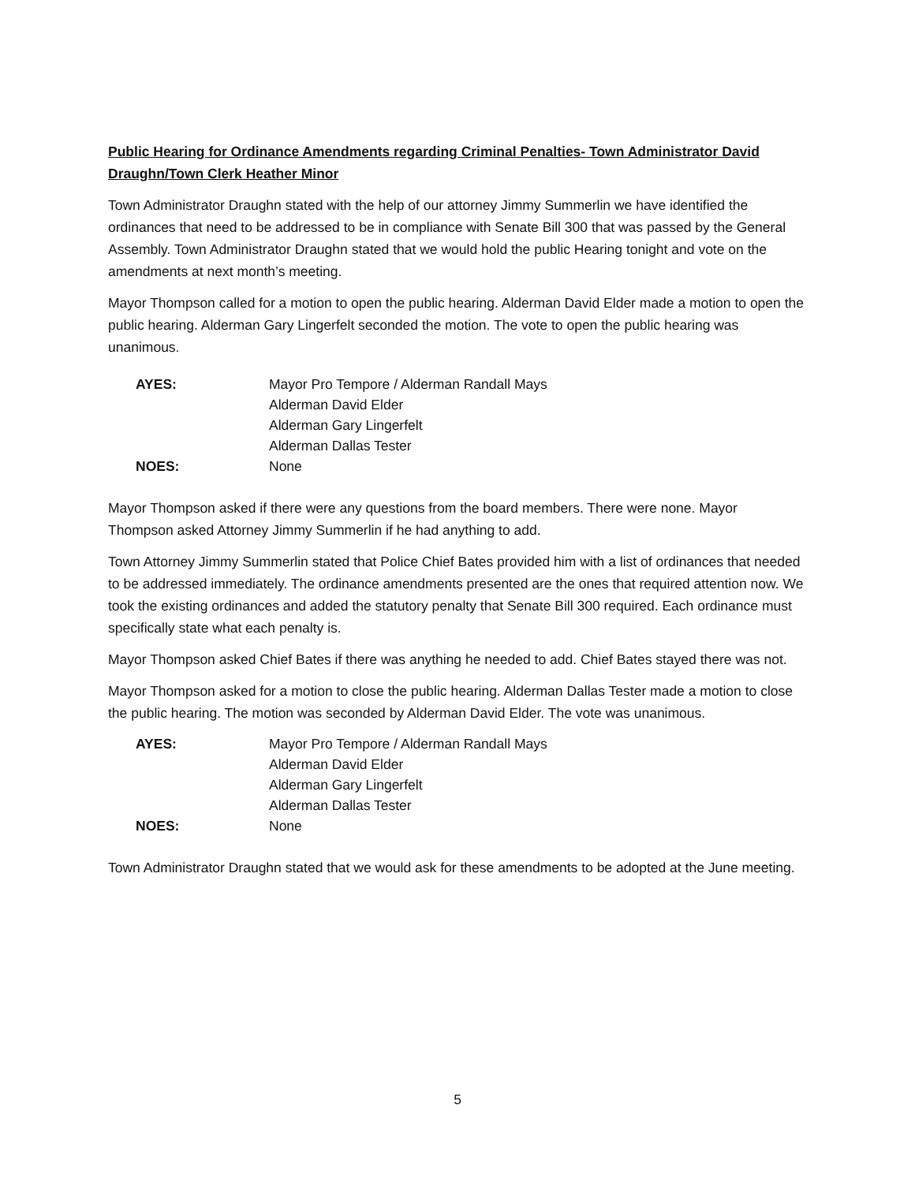Public Hearing for Ordinance Amendments regarding Criminal Penalties- Town Administrator David Draughn/Town Clerk Heather Minor
Town Administrator Draughn stated with the help of our attorney Jimmy Summerlin we have identified the ordinances that need to be addressed to be in compliance with Senate Bill 300 that was passed by the General Assembly. Town Administrator Draughn stated that we would hold the public Hearing tonight and vote on the amendments at next month’s meeting.
Mayor Thompson called for a motion to open the public hearing. Alderman David Elder made a motion to open the public hearing. Alderman Gary Lingerfelt seconded the motion. The vote to open the public hearing was unanimous.
| AYES: | Mayor Pro Tempore / Alderman Randall Mays |
| | Alderman David Elder |
| | Alderman Gary Lingerfelt |
| | Alderman Dallas Tester |
| NOES: | None |
Mayor Thompson asked if there were any questions from the board members. There were none. Mayor Thompson asked Attorney Jimmy Summerlin if he had anything to add.
Town Attorney Jimmy Summerlin stated that Police Chief Bates provided him with a list of ordinances that needed to be addressed immediately. The ordinance amendments presented are the ones that required attention now. We took the existing ordinances and added the statutory penalty that Senate Bill 300 required. Each ordinance must specifically state what each penalty is.
Mayor Thompson asked Chief Bates if there was anything he needed to add. Chief Bates stayed there was not.
Mayor Thompson asked for a motion to close the public hearing. Alderman Dallas Tester made a motion to close the public hearing. The motion was seconded by Alderman David Elder. The vote was unanimous.
| AYES: | Mayor Pro Tempore / Alderman Randall Mays |
| | Alderman David Elder |
| | Alderman Gary Lingerfelt |
| | Alderman Dallas Tester |
| NOES: | None |
Town Administrator Draughn stated that we would ask for these amendments to be adopted at the June meeting.
5